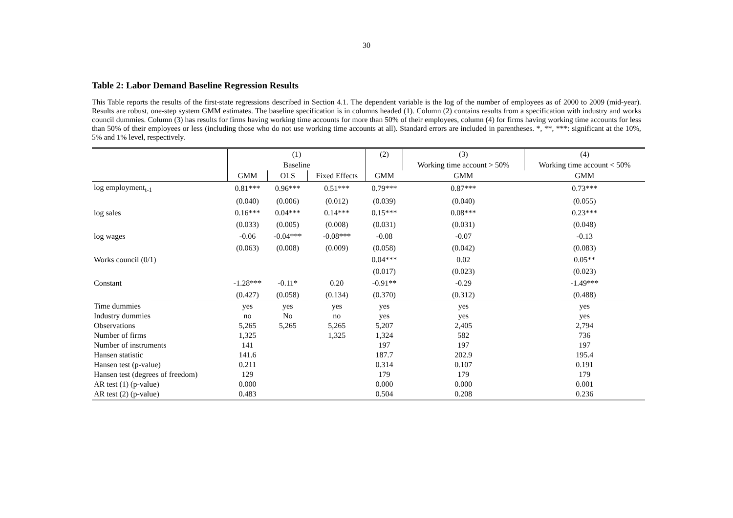30
Table 2: Labor Demand Baseline Regression Results
This Table reports the results of the first-state regressions described in Section 4.1. The dependent variable is the log of the number of employees as of 2000 to 2009 (mid-year). Results are robust, one-step system GMM estimates. The baseline specification is in columns headed (1). Column (2) contains results from a specification with industry and works council dummies. Column (3) has results for firms having working time accounts for more than 50% of their employees, column (4) for firms having working time accounts for less than 50% of their employees or less (including those who do not use working time accounts at all). Standard errors are included in parentheses. *, **, ***: significant at the 10%, 5% and 1% level, respectively.
| | (1) | | | (2) | (3) | (4) |
| --- | --- | --- | --- | --- | --- | --- |
| | Baseline | | | | Working time account > 50% | Working time account < 50% |
| | GMM | OLS | Fixed Effects | GMM | GMM | GMM |
| log employment<sub>t-1</sub> | 0.81*** | 0.96*** | 0.51*** | 0.79*** | 0.87*** | 0.73*** |
| | (0.040) | (0.006) | (0.012) | (0.039) | (0.040) | (0.055) |
| log sales | 0.16*** | 0.04*** | 0.14*** | 0.15*** | 0.08*** | 0.23*** |
| | (0.033) | (0.005) | (0.008) | (0.031) | (0.031) | (0.048) |
| log wages | -0.06 | -0.04*** | -0.08*** | -0.08 | -0.07 | -0.13 |
| | (0.063) | (0.008) | (0.009) | (0.058) | (0.042) | (0.083) |
| Works council (0/1) | | | | 0.04*** | 0.02 | 0.05** |
| | | | | (0.017) | (0.023) | (0.023) |
| Constant | -1.28*** | -0.11* | 0.20 | -0.91** | -0.29 | -1.49*** |
| | (0.427) | (0.058) | (0.134) | (0.370) | (0.312) | (0.488) |
| Time dummies | yes | yes | yes | yes | yes | yes |
| Industry dummies | no | No | no | yes | yes | yes |
| Observations | 5,265 | 5,265 | 5,265 | 5,207 | 2,405 | 2,794 |
| Number of firms | 1,325 | | 1,325 | 1,324 | 582 | 736 |
| Number of instruments | 141 | | | 197 | 197 | 197 |
| Hansen statistic | 141.6 | | | 187.7 | 202.9 | 195.4 |
| Hansen test (p-value) | 0.211 | | | 0.314 | 0.107 | 0.191 |
| Hansen test (degrees of freedom) | 129 | | | 179 | 179 | 179 |
| AR test (1) (p-value) | 0.000 | | | 0.000 | 0.000 | 0.001 |
| AR test (2) (p-value) | 0.483 | | | 0.504 | 0.208 | 0.236 |